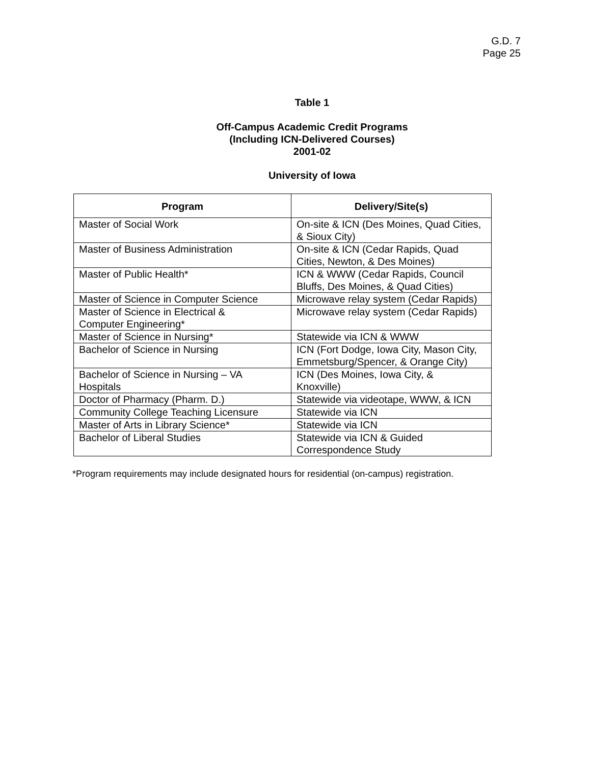G.D. 7
Page 25
Table 1
Off-Campus Academic Credit Programs
(Including ICN-Delivered Courses)
2001-02
University of Iowa
| Program | Delivery/Site(s) |
| --- | --- |
| Master of Social Work | On-site & ICN (Des Moines, Quad Cities, & Sioux City) |
| Master of Business Administration | On-site & ICN (Cedar Rapids, Quad Cities, Newton, & Des Moines) |
| Master of Public Health* | ICN & WWW (Cedar Rapids, Council Bluffs, Des Moines, & Quad Cities) |
| Master of Science in Computer Science | Microwave relay system (Cedar Rapids) |
| Master of Science in Electrical & Computer Engineering* | Microwave relay system (Cedar Rapids) |
| Master of Science in Nursing* | Statewide via ICN & WWW |
| Bachelor of Science in Nursing | ICN (Fort Dodge, Iowa City, Mason City, Emmetsburg/Spencer, & Orange City) |
| Bachelor of Science in Nursing – VA Hospitals | ICN (Des Moines, Iowa City, & Knoxville) |
| Doctor of Pharmacy (Pharm. D.) | Statewide via videotape, WWW, & ICN |
| Community College Teaching Licensure | Statewide via ICN |
| Master of Arts in Library Science* | Statewide via ICN |
| Bachelor of Liberal Studies | Statewide via ICN & Guided Correspondence Study |
*Program requirements may include designated hours for residential (on-campus) registration.